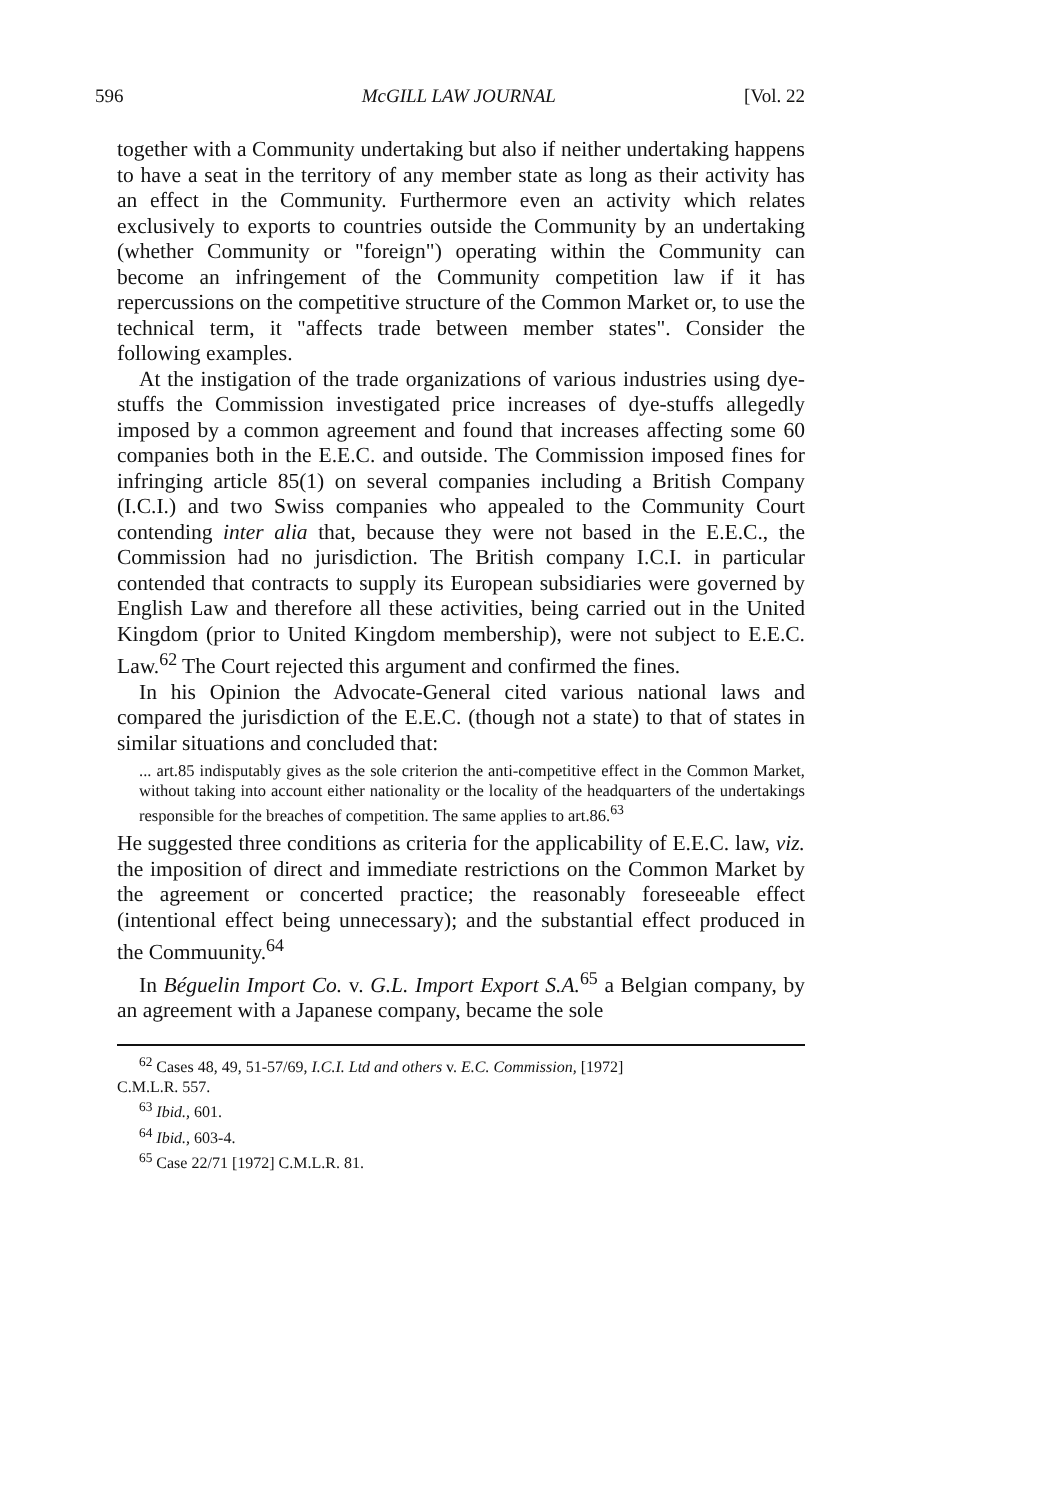596 McGILL LAW JOURNAL [Vol. 22
together with a Community undertaking but also if neither undertaking happens to have a seat in the territory of any member state as long as their activity has an effect in the Community. Furthermore even an activity which relates exclusively to exports to countries outside the Community by an undertaking (whether Community or "foreign") operating within the Community can become an infringement of the Community competition law if it has repercussions on the competitive structure of the Common Market or, to use the technical term, it "affects trade between member states". Consider the following examples.
At the instigation of the trade organizations of various industries using dye-stuffs the Commission investigated price increases of dye-stuffs allegedly imposed by a common agreement and found that increases affecting some 60 companies both in the E.E.C. and outside. The Commission imposed fines for infringing article 85(1) on several companies including a British Company (I.C.I.) and two Swiss companies who appealed to the Community Court contending inter alia that, because they were not based in the E.E.C., the Commission had no jurisdiction. The British company I.C.I. in particular contended that contracts to supply its European subsidiaries were governed by English Law and therefore all these activities, being carried out in the United Kingdom (prior to United Kingdom membership), were not subject to E.E.C. Law.<sup>62</sup> The Court rejected this argument and confirmed the fines.
In his Opinion the Advocate-General cited various national laws and compared the jurisdiction of the E.E.C. (though not a state) to that of states in similar situations and concluded that:
... art.85 indisputably gives as the sole criterion the anti-competitive effect in the Common Market, without taking into account either nationality or the locality of the headquarters of the undertakings responsible for the breaches of competition. The same applies to art.86.<sup>63</sup>
He suggested three conditions as criteria for the applicability of E.E.C. law, viz. the imposition of direct and immediate restrictions on the Common Market by the agreement or concerted practice; the reasonably foreseeable effect (intentional effect being unnecessary); and the substantial effect produced in the Commuunity.<sup>64</sup>
In Béguelin Import Co. v. G.L. Import Export S.A.<sup>65</sup> a Belgian company, by an agreement with a Japanese company, became the sole
<sup>62</sup> Cases 48, 49, 51-57/69, I.C.I. Ltd and others v. E.C. Commission, [1972]
C.M.L.R. 557.
<sup>63</sup> Ibid., 601.
<sup>64</sup> Ibid., 603-4.
<sup>65</sup> Case 22/71 [1972] C.M.L.R. 81.